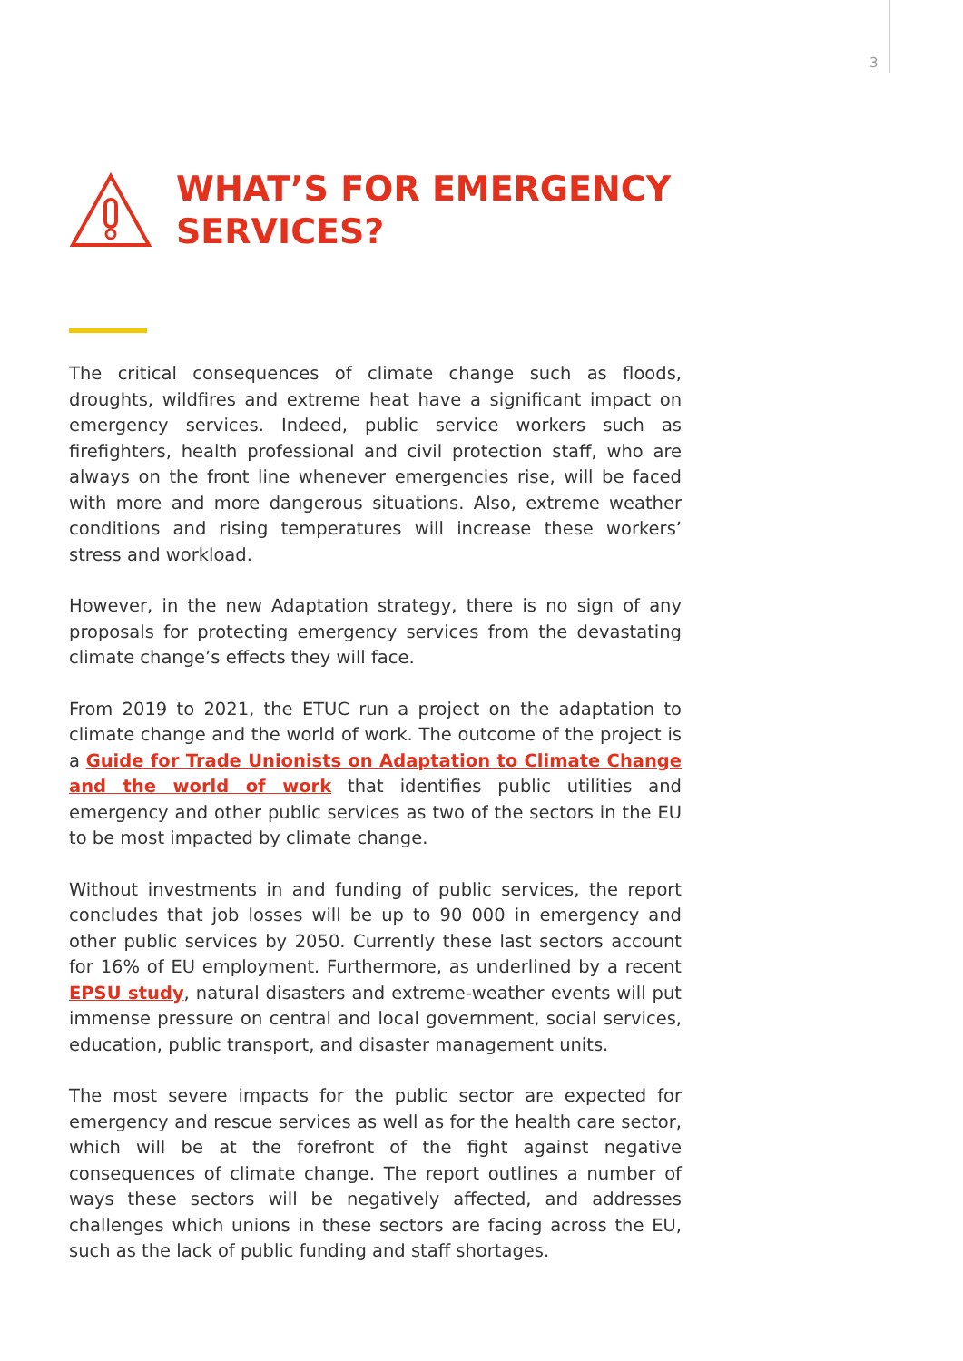3
WHAT’S FOR EMERGENCY
SERVICES?
The critical consequences of climate change such as floods, droughts, wildfires and extreme heat have a significant impact on emergency services. Indeed, public service workers such as firefighters, health professional and civil protection staff, who are always on the front line whenever emergencies rise, will be faced with more and more dangerous situations. Also, extreme weather conditions and rising temperatures will increase these workers’ stress and workload.
However, in the new Adaptation strategy, there is no sign of any proposals for protecting emergency services from the devastating climate change’s effects they will face.
From 2019 to 2021, the ETUC run a project on the adaptation to climate change and the world of work. The outcome of the project is a Guide for Trade Unionists on Adaptation to Climate Change and the world of work that identifies public utilities and emergency and other public services as two of the sectors in the EU to be most impacted by climate change.
Without investments in and funding of public services, the report concludes that job losses will be up to 90 000 in emergency and other public services by 2050. Currently these last sectors account for 16% of EU employment. Furthermore, as underlined by a recent EPSU study, natural disasters and extreme-weather events will put immense pressure on central and local government, social services, education, public transport, and disaster management units.
The most severe impacts for the public sector are expected for emergency and rescue services as well as for the health care sector, which will be at the forefront of the fight against negative consequences of climate change. The report outlines a number of ways these sectors will be negatively affected, and addresses challenges which unions in these sectors are facing across the EU, such as the lack of public funding and staff shortages.